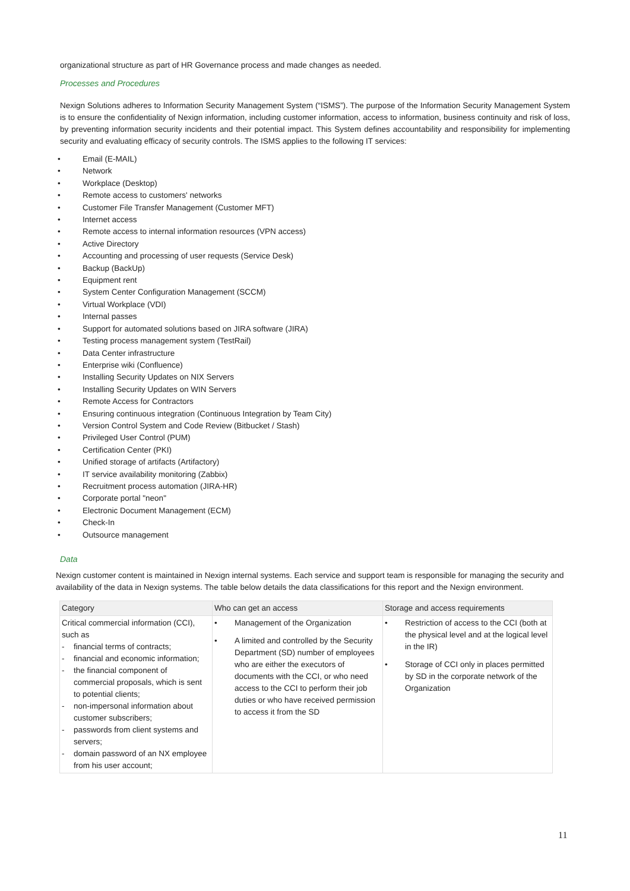organizational structure as part of HR Governance process and made changes as needed.
Processes and Procedures
Nexign Solutions adheres to Information Security Management System (“ISMS”). The purpose of the Information Security Management System is to ensure the confidentiality of Nexign information, including customer information, access to information, business continuity and risk of loss, by preventing information security incidents and their potential impact. This System defines accountability and responsibility for implementing security and evaluating efficacy of security controls. The ISMS applies to the following IT services:
• Email (E-MAIL)
• Network
• Workplace (Desktop)
• Remote access to customers' networks
• Customer File Transfer Management (Customer MFT)
• Internet access
• Remote access to internal information resources (VPN access)
• Active Directory
• Accounting and processing of user requests (Service Desk)
• Backup (BackUp)
• Equipment rent
• System Center Configuration Management (SCCM)
• Virtual Workplace (VDI)
• Internal passes
• Support for automated solutions based on JIRA software (JIRA)
• Testing process management system (TestRail)
• Data Center infrastructure
• Enterprise wiki (Confluence)
• Installing Security Updates on NIX Servers
• Installing Security Updates on WIN Servers
• Remote Access for Contractors
• Ensuring continuous integration (Continuous Integration by Team City)
• Version Control System and Code Review (Bitbucket / Stash)
• Privileged User Control (PUM)
• Certification Center (PKI)
• Unified storage of artifacts (Artifactory)
• IT service availability monitoring (Zabbix)
• Recruitment process automation (JIRA-HR)
• Corporate portal "neon"
• Electronic Document Management (ECM)
• Check-In
• Outsource management
Data
Nexign customer content is maintained in Nexign internal systems. Each service and support team is responsible for managing the security and availability of the data in Nexign systems. The table below details the data classifications for this report and the Nexign environment.
| Category | Who can get an access | Storage and access requirements |
| --- | --- | --- |
| Critical commercial information (CCI), such as - financial terms of contracts; - financial and economic information; - the financial component of commercial proposals, which is sent to potential clients; - non-impersonal information about customer subscribers; - passwords from client systems and servers; - domain password of an NX employee from his user account; | • Management of the Organization • A limited and controlled by the Security Department (SD) number of employees who are either the executors of documents with the CCI, or who need access to the CCI to perform their job duties or who have received permission to access it from the SD | • Restriction of access to the CCI (both at the physical level and at the logical level in the IR) • Storage of CCI only in places permitted by SD in the corporate network of the Organization |
11